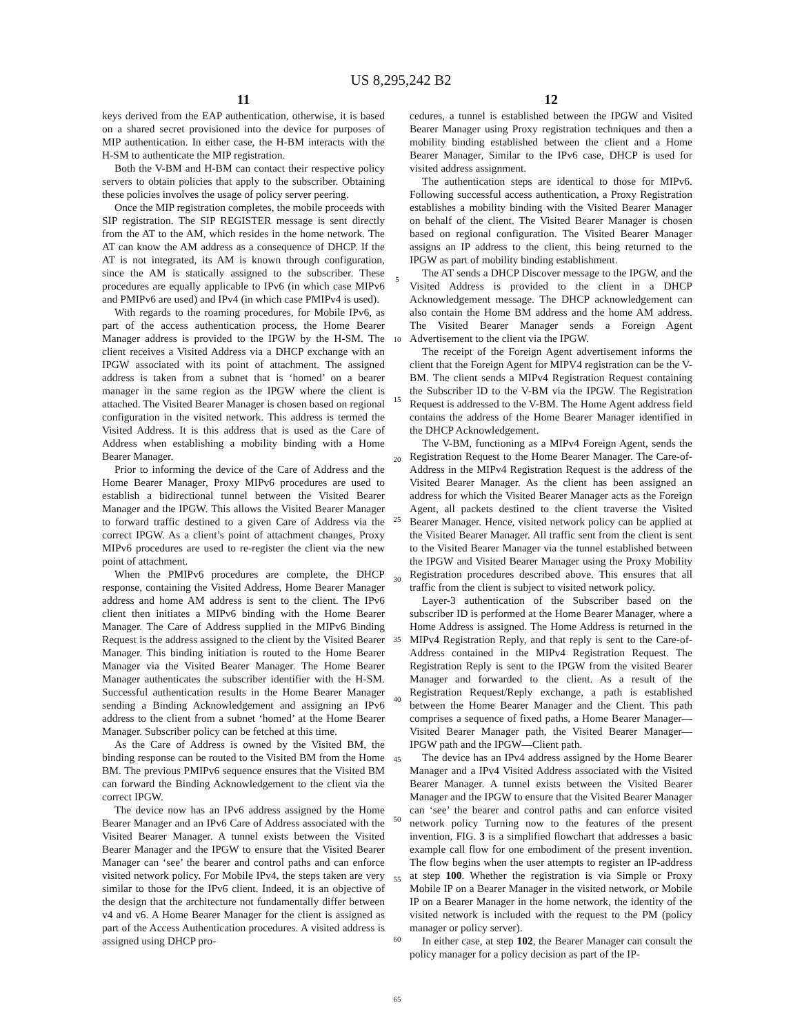US 8,295,242 B2
11
keys derived from the EAP authentication, otherwise, it is based on a shared secret provisioned into the device for purposes of MIP authentication. In either case, the H-BM interacts with the H-SM to authenticate the MIP registration.
Both the V-BM and H-BM can contact their respective policy servers to obtain policies that apply to the subscriber. Obtaining these policies involves the usage of policy server peering.
Once the MIP registration completes, the mobile proceeds with SIP registration. The SIP REGISTER message is sent directly from the AT to the AM, which resides in the home network. The AT can know the AM address as a consequence of DHCP. If the AT is not integrated, its AM is known through configuration, since the AM is statically assigned to the subscriber. These procedures are equally applicable to IPv6 (in which case MIPv6 and PMIPv6 are used) and IPv4 (in which case PMIPv4 is used).
With regards to the roaming procedures, for Mobile IPv6, as part of the access authentication process, the Home Bearer Manager address is provided to the IPGW by the H-SM. The client receives a Visited Address via a DHCP exchange with an IPGW associated with its point of attachment. The assigned address is taken from a subnet that is ‘homed’ on a bearer manager in the same region as the IPGW where the client is attached. The Visited Bearer Manager is chosen based on regional configuration in the visited network. This address is termed the Visited Address. It is this address that is used as the Care of Address when establishing a mobility binding with a Home Bearer Manager.
Prior to informing the device of the Care of Address and the Home Bearer Manager, Proxy MIPv6 procedures are used to establish a bidirectional tunnel between the Visited Bearer Manager and the IPGW. This allows the Visited Bearer Manager to forward traffic destined to a given Care of Address via the correct IPGW. As a client’s point of attachment changes, Proxy MIPv6 procedures are used to re-register the client via the new point of attachment.
When the PMIPv6 procedures are complete, the DHCP response, containing the Visited Address, Home Bearer Manager address and home AM address is sent to the client. The IPv6 client then initiates a MIPv6 binding with the Home Bearer Manager. The Care of Address supplied in the MIPv6 Binding Request is the address assigned to the client by the Visited Bearer Manager. This binding initiation is routed to the Home Bearer Manager via the Visited Bearer Manager. The Home Bearer Manager authenticates the subscriber identifier with the H-SM. Successful authentication results in the Home Bearer Manager sending a Binding Acknowledgement and assigning an IPv6 address to the client from a subnet ‘homed’ at the Home Bearer Manager. Subscriber policy can be fetched at this time.
As the Care of Address is owned by the Visited BM, the binding response can be routed to the Visited BM from the Home BM. The previous PMIPv6 sequence ensures that the Visited BM can forward the Binding Acknowledgement to the client via the correct IPGW.
The device now has an IPv6 address assigned by the Home Bearer Manager and an IPv6 Care of Address associated with the Visited Bearer Manager. A tunnel exists between the Visited Bearer Manager and the IPGW to ensure that the Visited Bearer Manager can ‘see’ the bearer and control paths and can enforce visited network policy. For Mobile IPv4, the steps taken are very similar to those for the IPv6 client. Indeed, it is an objective of the design that the architecture not fundamentally differ between v4 and v6. A Home Bearer Manager for the client is assigned as part of the Access Authentication procedures. A visited address is assigned using DHCP pro-
5
10
15
20
25
30
35
40
45
50
55
60
65
12
cedures, a tunnel is established between the IPGW and Visited Bearer Manager using Proxy registration techniques and then a mobility binding established between the client and a Home Bearer Manager, Similar to the IPv6 case, DHCP is used for visited address assignment.
The authentication steps are identical to those for MIPv6. Following successful access authentication, a Proxy Registration establishes a mobility binding with the Visited Bearer Manager on behalf of the client. The Visited Bearer Manager is chosen based on regional configuration. The Visited Bearer Manager assigns an IP address to the client, this being returned to the IPGW as part of mobility binding establishment.
The AT sends a DHCP Discover message to the IPGW, and the Visited Address is provided to the client in a DHCP Acknowledgement message. The DHCP acknowledgement can also contain the Home BM address and the home AM address. The Visited Bearer Manager sends a Foreign Agent Advertisement to the client via the IPGW.
The receipt of the Foreign Agent advertisement informs the client that the Foreign Agent for MIPV4 registration can be the V-BM. The client sends a MIPv4 Registration Request containing the Subscriber ID to the V-BM via the IPGW. The Registration Request is addressed to the V-BM. The Home Agent address field contains the address of the Home Bearer Manager identified in the DHCP Acknowledgement.
The V-BM, functioning as a MIPv4 Foreign Agent, sends the Registration Request to the Home Bearer Manager. The Care-of-Address in the MIPv4 Registration Request is the address of the Visited Bearer Manager. As the client has been assigned an address for which the Visited Bearer Manager acts as the Foreign Agent, all packets destined to the client traverse the Visited Bearer Manager. Hence, visited network policy can be applied at the Visited Bearer Manager. All traffic sent from the client is sent to the Visited Bearer Manager via the tunnel established between the IPGW and Visited Bearer Manager using the Proxy Mobility Registration procedures described above. This ensures that all traffic from the client is subject to visited network policy.
Layer-3 authentication of the Subscriber based on the subscriber ID is performed at the Home Bearer Manager, where a Home Address is assigned. The Home Address is returned in the MIPv4 Registration Reply, and that reply is sent to the Care-of-Address contained in the MIPv4 Registration Request. The Registration Reply is sent to the IPGW from the visited Bearer Manager and forwarded to the client. As a result of the Registration Request/Reply exchange, a path is established between the Home Bearer Manager and the Client. This path comprises a sequence of fixed paths, a Home Bearer Manager—Visited Bearer Manager path, the Visited Bearer Manager—IPGW path and the IPGW—Client path.
The device has an IPv4 address assigned by the Home Bearer Manager and a IPv4 Visited Address associated with the Visited Bearer Manager. A tunnel exists between the Visited Bearer Manager and the IPGW to ensure that the Visited Bearer Manager can ‘see’ the bearer and control paths and can enforce visited network policy Turning now to the features of the present invention, FIG. 3 is a simplified flowchart that addresses a basic example call flow for one embodiment of the present invention. The flow begins when the user attempts to register an IP-address at step 100. Whether the registration is via Simple or Proxy Mobile IP on a Bearer Manager in the visited network, or Mobile IP on a Bearer Manager in the home network, the identity of the visited network is included with the request to the PM (policy manager or policy server).
In either case, at step 102, the Bearer Manager can consult the policy manager for a policy decision as part of the IP-